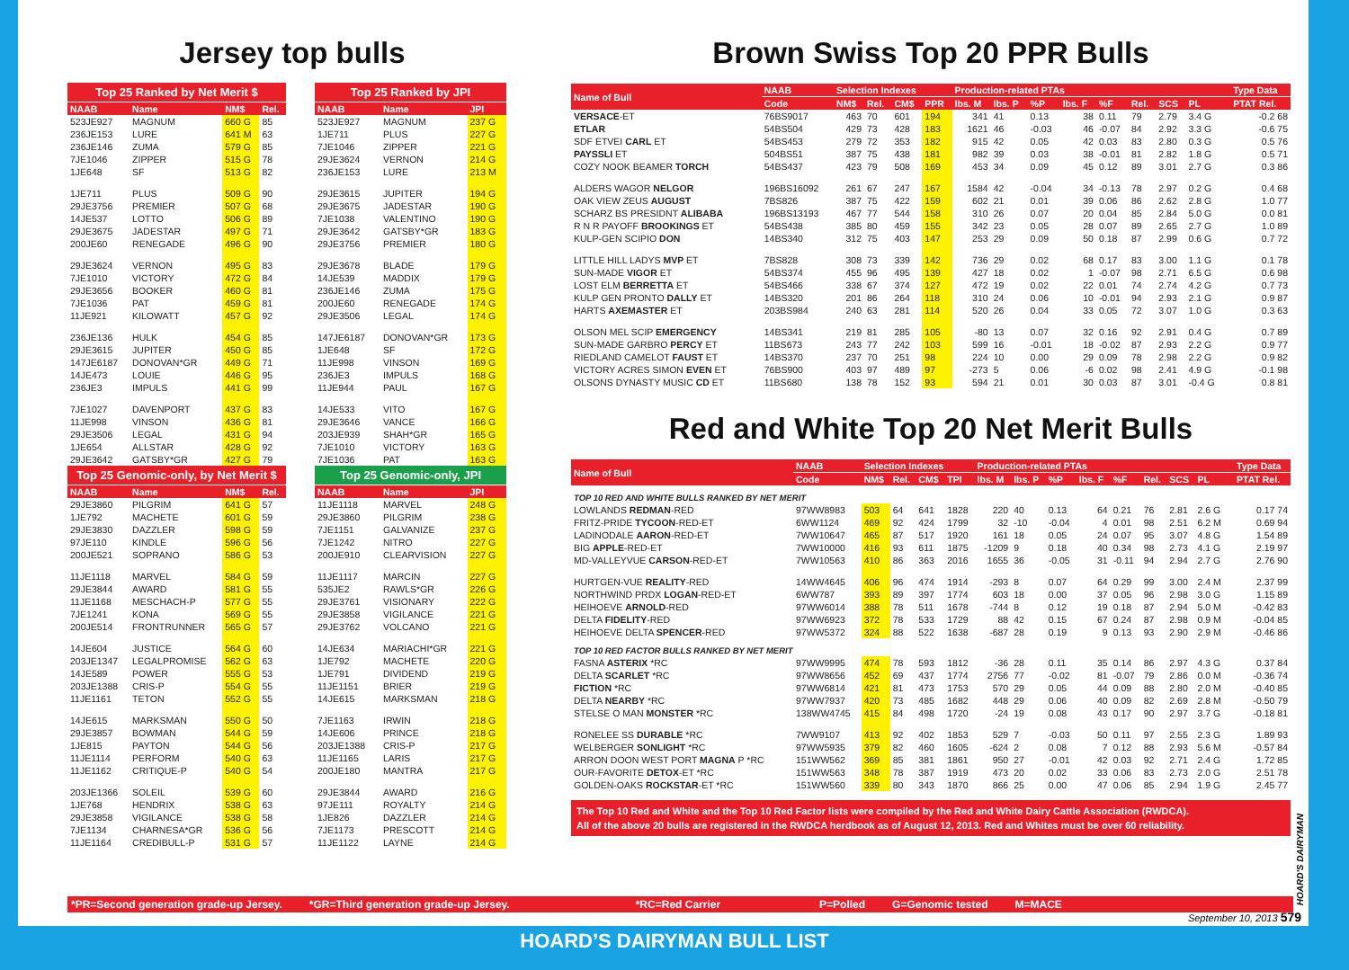Jersey top bulls
| Top 25 Ranked by Net Merit $ | | | |
| --- | --- | --- | --- |
| NAAB | Name | NM$ | Rel. |
| 523JE927 | MAGNUM | 660 G | 85 |
| 236JE153 | LURE | 641 M | 63 |
| 236JE146 | ZUMA | 579 G | 85 |
| 7JE1046 | ZIPPER | 515 G | 78 |
| 1JE648 | SF | 513 G | 82 |
| 1JE711 | PLUS | 509 G | 90 |
| 29JE3756 | PREMIER | 507 G | 68 |
| 14JE537 | LOTTO | 506 G | 89 |
| 29JE3675 | JADESTAR | 497 G | 71 |
| 200JE60 | RENEGADE | 496 G | 90 |
| 29JE3624 | VERNON | 495 G | 83 |
| 7JE1010 | VICTORY | 472 G | 84 |
| 29JE3656 | BOOKER | 460 G | 81 |
| 7JE1036 | PAT | 459 G | 81 |
| 11JE921 | KILOWATT | 457 G | 92 |
| 236JE136 | HULK | 454 G | 85 |
| 29JE3615 | JUPITER | 450 G | 85 |
| 147JE6187 | DONOVAN*GR | 449 G | 71 |
| 14JE473 | LOUIE | 446 G | 95 |
| 236JE3 | IMPULS | 441 G | 99 |
| 7JE1027 | DAVENPORT | 437 G | 83 |
| 11JE998 | VINSON | 436 G | 81 |
| 29JE3506 | LEGAL | 431 G | 94 |
| 1JE654 | ALLSTAR | 428 G | 92 |
| 29JE3642 | GATSBY*GR | 427 G | 79 |
| Top 25 Genomic-only, by Net Merit $ | | | |
| NAAB | Name | NM$ | Rel. |
| 29JE3860 | PILGRIM | 641 G | 57 |
| 1JE792 | MACHETE | 601 G | 59 |
| 29JE3830 | DAZZLER | 598 G | 59 |
| 97JE110 | KINDLE | 596 G | 56 |
| 200JE521 | SOPRANO | 586 G | 53 |
| 11JE1118 | MARVEL | 584 G | 59 |
| 29JE3844 | AWARD | 581 G | 55 |
| 11JE1168 | MESCHACH-P | 577 G | 55 |
| 7JE1241 | KONA | 569 G | 55 |
| 200JE514 | FRONTRUNNER | 565 G | 57 |
| 14JE604 | JUSTICE | 564 G | 60 |
| 203JE1347 | LEGALPROMISE | 562 G | 63 |
| 14JE589 | POWER | 555 G | 53 |
| 203JE1388 | CRIS-P | 554 G | 55 |
| 11JE1161 | TETON | 552 G | 55 |
| 14JE615 | MARKSMAN | 550 G | 50 |
| 29JE3857 | BOWMAN | 544 G | 59 |
| 1JE815 | PAYTON | 544 G | 56 |
| 11JE1114 | PERFORM | 540 G | 63 |
| 11JE1162 | CRITIQUE-P | 540 G | 54 |
| 203JE1366 | SOLEIL | 539 G | 60 |
| 1JE768 | HENDRIX | 538 G | 63 |
| 29JE3858 | VIGILANCE | 538 G | 58 |
| 7JE1134 | CHARNESA*GR | 536 G | 56 |
| 11JE1164 | CREDIBULL-P | 531 G | 57 |
| Top 25 Ranked by JPI | | |
| --- | --- | --- |
| NAAB | Name | JPI |
| 523JE927 | MAGNUM | 237 G |
| 1JE711 | PLUS | 227 G |
| 7JE1046 | ZIPPER | 221 G |
| 29JE3624 | VERNON | 214 G |
| 236JE153 | LURE | 213 M |
| 29JE3615 | JUPITER | 194 G |
| 29JE3675 | JADESTAR | 190 G |
| 7JE1038 | VALENTINO | 190 G |
| 29JE3642 | GATSBY*GR | 183 G |
| 29JE3756 | PREMIER | 180 G |
| 29JE3678 | BLADE | 179 G |
| 14JE539 | MADDIX | 179 G |
| 236JE146 | ZUMA | 175 G |
| 200JE60 | RENEGADE | 174 G |
| 29JE3506 | LEGAL | 174 G |
| 147JE6187 | DONOVAN*GR | 173 G |
| 1JE648 | SF | 172 G |
| 11JE998 | VINSON | 169 G |
| 236JE3 | IMPULS | 168 G |
| 11JE944 | PAUL | 167 G |
| 14JE533 | VITO | 167 G |
| 29JE3646 | VANCE | 166 G |
| 203JE939 | SHAH*GR | 165 G |
| 7JE1010 | VICTORY | 163 G |
| 7JE1036 | PAT | 163 G |
| Top 25 Genomic-only, JPI | | |
| NAAB | Name | JPI |
| 11JE1118 | MARVEL | 248 G |
| 29JE3860 | PILGRIM | 238 G |
| 7JE1151 | GALVANIZE | 237 G |
| 7JE1242 | NITRO | 227 G |
| 200JE910 | CLEARVISION | 227 G |
| 11JE1117 | MARCIN | 227 G |
| 535JE2 | RAWLS*GR | 226 G |
| 29JE3761 | VISIONARY | 222 G |
| 29JE3858 | VIGILANCE | 221 G |
| 29JE3762 | VOLCANO | 221 G |
| 14JE634 | MARIACHI*GR | 221 G |
| 1JE792 | MACHETE | 220 G |
| 1JE791 | DIVIDEND | 219 G |
| 11JE1151 | BRIER | 219 G |
| 14JE615 | MARKSMAN | 218 G |
| 7JE1163 | IRWIN | 218 G |
| 14JE606 | PRINCE | 218 G |
| 203JE1388 | CRIS-P | 217 G |
| 11JE1165 | LARIS | 217 G |
| 200JE180 | MANTRA | 217 G |
| 29JE3844 | AWARD | 216 G |
| 97JE111 | ROYALTY | 214 G |
| 1JE826 | DAZZLER | 214 G |
| 7JE1173 | PRESCOTT | 214 G |
| 11JE1122 | LAYNE | 214 G |
Brown Swiss Top 20 PPR Bulls
| Name of Bull | NAAB | Selection Indexes | | | | Production-related PTAs | | | | | | | | | Type Data |
| --- | --- | --- | --- | --- | --- | --- | --- | --- | --- | --- | --- | --- | --- | --- | --- |
| | Code | NM$ | Rel. | CM$ | PPR | lbs. M | lbs. P | %P | lbs. F | %F | Rel. | SCS | PL | | PTAT Rel. |
| VERSACE -ET | 76BS9017 | 463 | 70 | 601 | 194 | 341 | 41 | 0.13 | 38 | 0.11 | 79 | 2.79 | 3.4 G | | -0.2 68 |
| ETLAR | 54BS504 | 429 | 73 | 428 | 183 | 1621 | 46 | -0.03 | 46 | -0.07 | 84 | 2.92 | 3.3 G | | -0.6 75 |
| SDF ETVEI CARL ET | 54BS453 | 279 | 72 | 353 | 182 | 915 | 42 | 0.05 | 42 | 0.03 | 83 | 2.80 | 0.3 G | | 0.5 76 |
| PAYSSLI ET | 504BS51 | 387 | 75 | 438 | 181 | 982 | 39 | 0.03 | 38 | -0.01 | 81 | 2.82 | 1.8 G | | 0.5 71 |
| COZY NOOK BEAMER TORCH | 54BS437 | 423 | 79 | 508 | 169 | 453 | 34 | 0.09 | 45 | 0.12 | 89 | 3.01 | 2.7 G | | 0.3 86 |
| ALDERS WAGOR NELGOR | 196BS16092 | 261 | 67 | 247 | 167 | 1584 | 42 | -0.04 | 34 | -0.13 | 78 | 2.97 | 0.2 G | | 0.4 68 |
| OAK VIEW ZEUS AUGUST | 7BS826 | 387 | 75 | 422 | 159 | 602 | 21 | 0.01 | 39 | 0.06 | 86 | 2.62 | 2.8 G | | 1.0 77 |
| SCHARZ BS PRESIDNT ALIBABA | 196BS13193 | 467 | 77 | 544 | 158 | 310 | 26 | 0.07 | 20 | 0.04 | 85 | 2.84 | 5.0 G | | 0.0 81 |
| R N R PAYOFF BROOKINGS ET | 54BS438 | 385 | 80 | 459 | 155 | 342 | 23 | 0.05 | 28 | 0.07 | 89 | 2.65 | 2.7 G | | 1.0 89 |
| KULP-GEN SCIPIO DON | 14BS340 | 312 | 75 | 403 | 147 | 253 | 29 | 0.09 | 50 | 0.18 | 87 | 2.99 | 0.6 G | | 0.7 72 |
| LITTLE HILL LADYS MVP ET | 7BS828 | 308 | 73 | 339 | 142 | 736 | 29 | 0.02 | 68 | 0.17 | 83 | 3.00 | 1.1 G | | 0.1 78 |
| SUN-MADE VIGOR ET | 54BS374 | 455 | 96 | 495 | 139 | 427 | 18 | 0.02 | 1 | -0.07 | 98 | 2.71 | 6.5 G | | 0.6 98 |
| LOST ELM BERRETTA ET | 54BS466 | 338 | 67 | 374 | 127 | 472 | 19 | 0.02 | 22 | 0.01 | 74 | 2.74 | 4.2 G | | 0.7 73 |
| KULP GEN PRONTO DALLY ET | 14BS320 | 201 | 86 | 264 | 118 | 310 | 24 | 0.06 | 10 | -0.01 | 94 | 2.93 | 2.1 G | | 0.9 87 |
| HARTS AXEMASTER ET | 203BS984 | 240 | 63 | 281 | 114 | 520 | 26 | 0.04 | 33 | 0.05 | 72 | 3.07 | 1.0 G | | 0.3 63 |
| OLSON MEL SCIP EMERGENCY | 14BS341 | 219 | 81 | 285 | 105 | -80 | 13 | 0.07 | 32 | 0.16 | 92 | 2.91 | 0.4 G | | 0.7 89 |
| SUN-MADE GARBRO PERCY ET | 11BS673 | 243 | 77 | 242 | 103 | 599 | 16 | -0.01 | 18 | -0.02 | 87 | 2.93 | 2.2 G | | 0.9 77 |
| RIEDLAND CAMELOT FAUST ET | 14BS370 | 237 | 70 | 251 | 98 | 224 | 10 | 0.00 | 29 | 0.09 | 78 | 2.98 | 2.2 G | | 0.9 82 |
| VICTORY ACRES SIMON EVEN ET | 76BS900 | 403 | 97 | 489 | 97 | -273 | 5 | 0.06 | -6 | 0.02 | 98 | 2.41 | 4.9 G | | -0.1 98 |
| OLSONS DYNASTY MUSIC CD ET | 11BS680 | 138 | 78 | 152 | 93 | 594 | 21 | 0.01 | 30 | 0.03 | 87 | 3.01 | -0.4 G | | 0.8 81 |
Red and White Top 20 Net Merit Bulls
| Name of Bull | NAAB | Selection Indexes | | | | Production-related PTAs | | | | | | | | | Type Data |
| --- | --- | --- | --- | --- | --- | --- | --- | --- | --- | --- | --- | --- | --- | --- | --- |
| | Code | NM$ | Rel. | CM$ | TPI | lbs. M | lbs. P | %P | lbs. F | %F | Rel. | SCS | PL | | PTAT Rel. |
| TOP 10 RED AND WHITE BULLS RANKED BY NET MERIT | | | | | | | | | | | | | | | |
| LOWLANDS REDMAN -RED | 97WW8983 | 503 | 64 | 641 | 1828 | 220 | 40 | 0.13 | 64 | 0.21 | 76 | 2.81 | 2.6 G | | 0.17 74 |
| FRITZ-PRIDE TYCOON -RED-ET | 6WW1124 | 469 | 92 | 424 | 1799 | 32 | -10 | -0.04 | 4 | 0.01 | 98 | 2.51 | 6.2 M | | 0.69 94 |
| LADINODALE AARON -RED-ET | 7WW10647 | 465 | 87 | 517 | 1920 | 161 | 18 | 0.05 | 24 | 0.07 | 95 | 3.07 | 4.8 G | | 1.54 89 |
| BIG APPLE -RED-ET | 7WW10000 | 416 | 93 | 611 | 1875 | -1209 | 9 | 0.18 | 40 | 0.34 | 98 | 2.73 | 4.1 G | | 2.19 97 |
| MD-VALLEYVUE CARSON -RED-ET | 7WW10563 | 410 | 86 | 363 | 2016 | 1655 | 36 | -0.05 | 31 | -0.11 | 94 | 2.94 | 2.7 G | | 2.76 90 |
| HURTGEN-VUE REALITY -RED | 14WW4645 | 406 | 96 | 474 | 1914 | -293 | 8 | 0.07 | 64 | 0.29 | 99 | 3.00 | 2.4 M | | 2.37 99 |
| NORTHWIND PRDX LOGAN -RED-ET | 6WW787 | 393 | 89 | 397 | 1774 | 603 | 18 | 0.00 | 37 | 0.05 | 96 | 2.98 | 3.0 G | | 1.15 89 |
| HEIHOEVE ARNOLD -RED | 97WW6014 | 388 | 78 | 511 | 1678 | -744 | 8 | 0.12 | 19 | 0.18 | 87 | 2.94 | 5.0 M | | -0.42 83 |
| DELTA FIDELITY -RED | 97WW6923 | 372 | 78 | 533 | 1729 | 88 | 42 | 0.15 | 67 | 0.24 | 87 | 2.98 | 0.9 M | | -0.04 85 |
| HEIHOEVE DELTA SPENCER -RED | 97WW5372 | 324 | 88 | 522 | 1638 | -687 | 28 | 0.19 | 9 | 0.13 | 93 | 2.90 | 2.9 M | | -0.46 86 |
| TOP 10 RED FACTOR BULLS RANKED BY NET MERIT | | | | | | | | | | | | | | | |
| FASNA ASTERIX *RC | 97WW9995 | 474 | 78 | 593 | 1812 | -36 | 28 | 0.11 | 35 | 0.14 | 86 | 2.97 | 4.3 G | | 0.37 84 |
| DELTA SCARLET *RC | 97WW8656 | 452 | 69 | 437 | 1774 | 2756 | 77 | -0.02 | 81 | -0.07 | 79 | 2.86 | 0.0 M | | -0.36 74 |
| FICTION *RC | 97WW6814 | 421 | 81 | 473 | 1753 | 570 | 29 | 0.05 | 44 | 0.09 | 88 | 2.80 | 2.0 M | | -0.40 85 |
| DELTA NEARBY *RC | 97WW7937 | 420 | 73 | 485 | 1682 | 448 | 29 | 0.06 | 40 | 0.09 | 82 | 2.69 | 2.8 M | | -0.50 79 |
| STELSE O MAN MONSTER *RC | 138WW4745 | 415 | 84 | 498 | 1720 | -24 | 19 | 0.08 | 43 | 0.17 | 90 | 2.97 | 3.7 G | | -0.18 81 |
| RONELEE SS DURABLE *RC | 7WW9107 | 413 | 92 | 402 | 1853 | 529 | 7 | -0.03 | 50 | 0.11 | 97 | 2.55 | 2.3 G | | 1.89 93 |
| WELBERGER SONLIGHT *RC | 97WW5935 | 379 | 82 | 460 | 1605 | -624 | 2 | 0.08 | 7 | 0.12 | 88 | 2.93 | 5.6 M | | -0.57 84 |
| ARRON DOON WEST PORT MAGNA P *RC | 151WW562 | 369 | 85 | 381 | 1861 | 950 | 27 | -0.01 | 42 | 0.03 | 92 | 2.71 | 2.4 G | | 1.72 85 |
| OUR-FAVORITE DETOX -ET *RC | 151WW563 | 348 | 78 | 387 | 1919 | 473 | 20 | 0.02 | 33 | 0.06 | 83 | 2.73 | 2.0 G | | 2.51 78 |
| GOLDEN-OAKS ROCKSTAR -ET *RC | 151WW560 | 339 | 80 | 343 | 1870 | 866 | 25 | 0.00 | 47 | 0.06 | 85 | 2.94 | 1.9 G | | 2.45 77 |
The Top 10 Red and White and the Top 10 Red Factor lists were compiled by the Red and White Dairy Cattle Association (RWDCA).
All of the above 20 bulls are registered in the RWDCA herdbook as of August 12, 2013. Red and Whites must be over 60 reliability.
*PR=Second generation grade-up Jersey. *GR=Third generation grade-up Jersey. *RC=Red Carrier P=Polled G=Genomic tested M=MACE
September 10, 2013 579
HOARD'S DAIRYMAN
HOARD’S DAIRYMAN BULL LIST